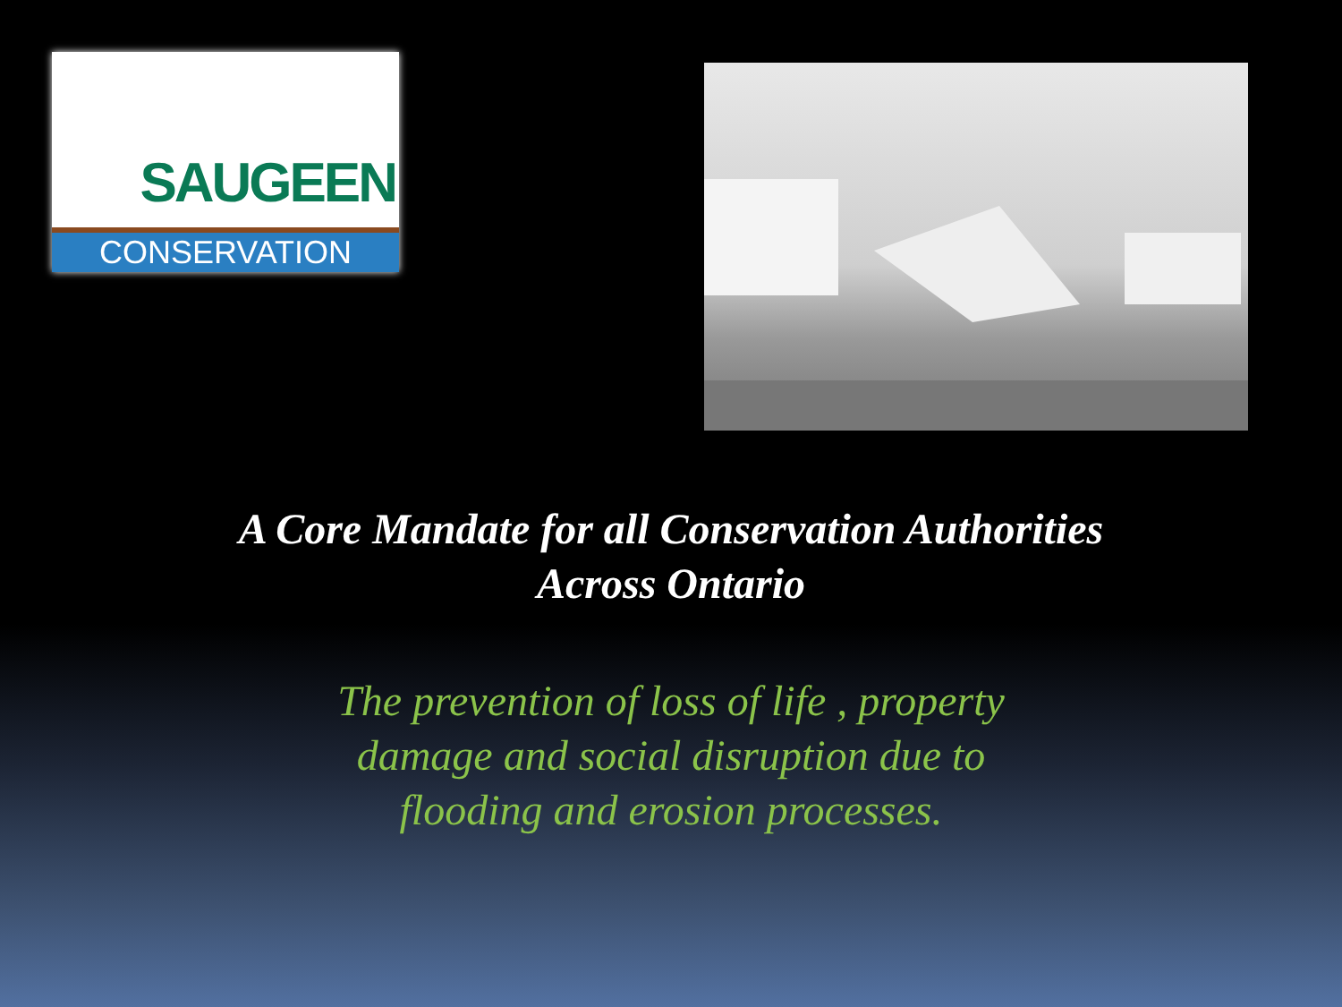SAUGEEN
CONSERVATION
A Core Mandate for all Conservation Authorities
Across Ontario
The prevention of loss of life , property
damage and social disruption due to
flooding and erosion processes.